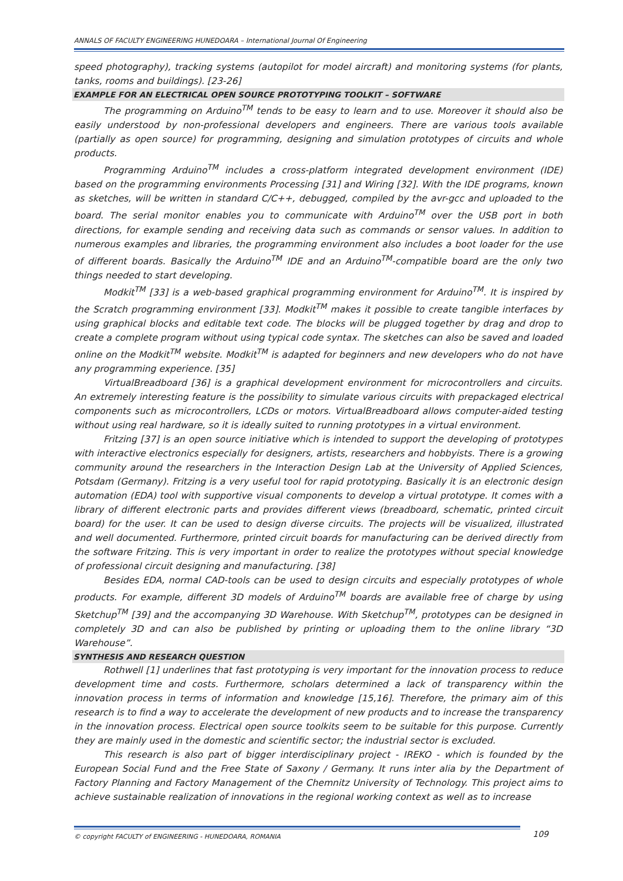ANNALS OF FACULTY ENGINEERING HUNEDOARA – International Journal Of Engineering
speed photography), tracking systems (autopilot for model aircraft) and monitoring systems (for plants, tanks, rooms and buildings). [23-26]
EXAMPLE FOR AN ELECTRICAL OPEN SOURCE PROTOTYPING TOOLKIT – SOFTWARE
The programming on Arduino<sup>TM</sup> tends to be easy to learn and to use. Moreover it should also be easily understood by non-professional developers and engineers. There are various tools available (partially as open source) for programming, designing and simulation prototypes of circuits and whole products.
Programming Arduino<sup>TM</sup> includes a cross-platform integrated development environment (IDE) based on the programming environments Processing [31] and Wiring [32]. With the IDE programs, known as sketches, will be written in standard C/C++, debugged, compiled by the avr-gcc and uploaded to the board. The serial monitor enables you to communicate with Arduino<sup>TM</sup> over the USB port in both directions, for example sending and receiving data such as commands or sensor values. In addition to numerous examples and libraries, the programming environment also includes a boot loader for the use of different boards. Basically the Arduino<sup>TM</sup> IDE and an Arduino<sup>TM</sup>-compatible board are the only two things needed to start developing.
Modkit<sup>TM</sup> [33] is a web-based graphical programming environment for Arduino<sup>TM</sup>. It is inspired by the Scratch programming environment [33]. Modkit<sup>TM</sup> makes it possible to create tangible interfaces by using graphical blocks and editable text code. The blocks will be plugged together by drag and drop to create a complete program without using typical code syntax. The sketches can also be saved and loaded online on the Modkit<sup>TM</sup> website. Modkit<sup>TM</sup> is adapted for beginners and new developers who do not have any programming experience. [35]
VirtualBreadboard [36] is a graphical development environment for microcontrollers and circuits. An extremely interesting feature is the possibility to simulate various circuits with prepackaged electrical components such as microcontrollers, LCDs or motors. VirtualBreadboard allows computer-aided testing without using real hardware, so it is ideally suited to running prototypes in a virtual environment.
Fritzing [37] is an open source initiative which is intended to support the developing of prototypes with interactive electronics especially for designers, artists, researchers and hobbyists. There is a growing community around the researchers in the Interaction Design Lab at the University of Applied Sciences, Potsdam (Germany). Fritzing is a very useful tool for rapid prototyping. Basically it is an electronic design automation (EDA) tool with supportive visual components to develop a virtual prototype. It comes with a library of different electronic parts and provides different views (breadboard, schematic, printed circuit board) for the user. It can be used to design diverse circuits. The projects will be visualized, illustrated and well documented. Furthermore, printed circuit boards for manufacturing can be derived directly from the software Fritzing. This is very important in order to realize the prototypes without special knowledge of professional circuit designing and manufacturing. [38]
Besides EDA, normal CAD-tools can be used to design circuits and especially prototypes of whole products. For example, different 3D models of Arduino<sup>TM</sup> boards are available free of charge by using Sketchup<sup>TM</sup> [39] and the accompanying 3D Warehouse. With Sketchup<sup>TM</sup>, prototypes can be designed in completely 3D and can also be published by printing or uploading them to the online library “3D Warehouse”.
SYNTHESIS AND RESEARCH QUESTION
Rothwell [1] underlines that fast prototyping is very important for the innovation process to reduce development time and costs. Furthermore, scholars determined a lack of transparency within the innovation process in terms of information and knowledge [15,16]. Therefore, the primary aim of this research is to find a way to accelerate the development of new products and to increase the transparency in the innovation process. Electrical open source toolkits seem to be suitable for this purpose. Currently they are mainly used in the domestic and scientific sector; the industrial sector is excluded.
This research is also part of bigger interdisciplinary project - IREKO - which is founded by the European Social Fund and the Free State of Saxony / Germany. It runs inter alia by the Department of Factory Planning and Factory Management of the Chemnitz University of Technology. This project aims to achieve sustainable realization of innovations in the regional working context as well as to increase
109 © copyright FACULTY of ENGINEERING - HUNEDOARA, ROMANIA